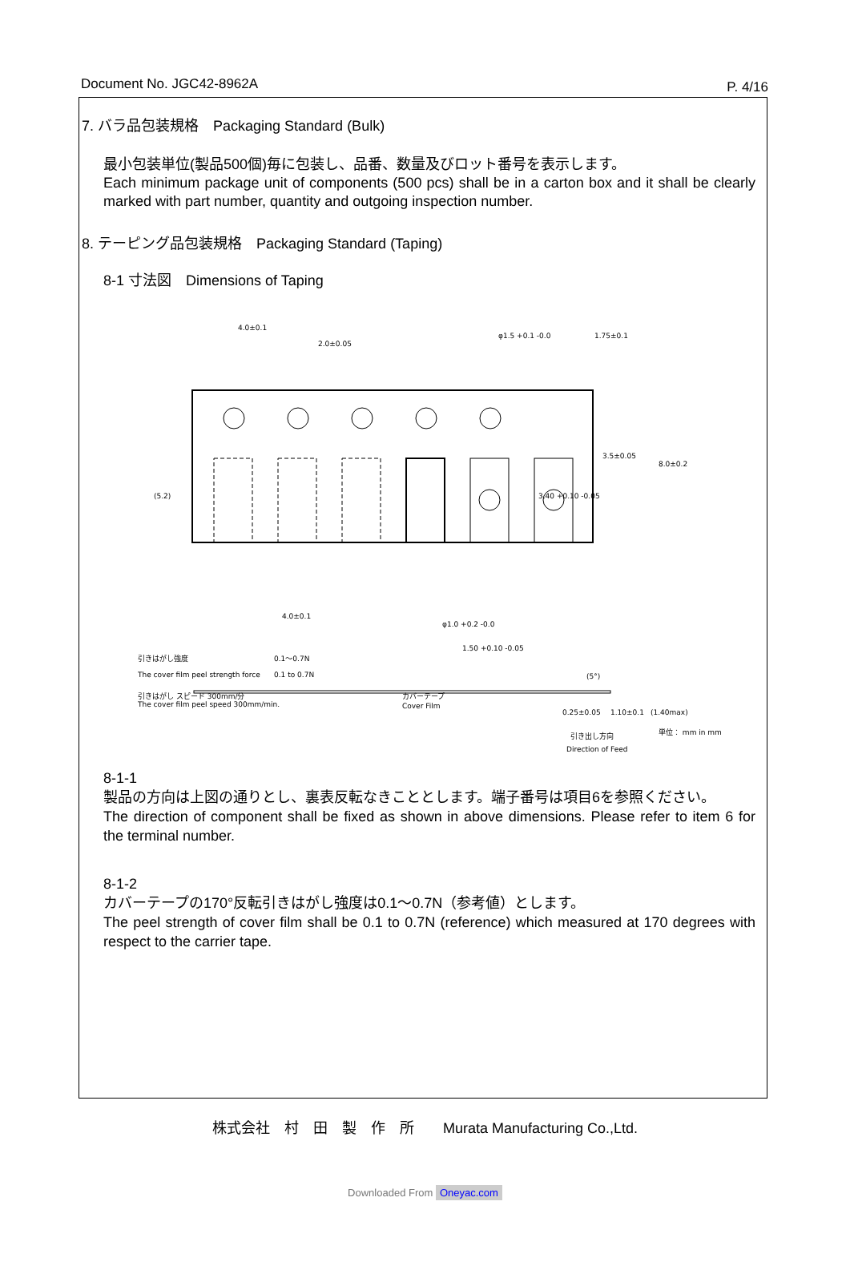Document No. JGC42-8962A P. 4/16
7. バラ品包装規格　Packaging Standard (Bulk)
最小包装単位(製品500個)毎に包装し、品番、数量及びロット番号を表示します。
Each minimum package unit of components (500 pcs) shall be in a carton box and it shall be clearly marked with part number, quantity and outgoing inspection number.
8. テーピング品包装規格　Packaging Standard (Taping)
8-1 寸法図　Dimensions of Taping
4.0±0.1
2.0±0.05
φ1.5 +0.1 -0.0
φ1.0 +0.2 -0.0
4.0±0.1
1.50 +0.10 -0.05
引きはがし強度
0.1～0.7N
The cover film peel strength force
0.1 to 0.7N
引きはがし スピード 300mm/分
The cover film peel speed 300mm/min.
カバーテープ
Cover Film
(5°)
3.5±0.05
1.75±0.1
8.0±0.2
3.40 +0.10 -0.05
(5.2)
0.25±0.05
1.10±0.1
(1.40max)
引き出し方向
Direction of Feed
単位： mm in mm
8-1-1
製品の方向は上図の通りとし、裏表反転なきこととします。端子番号は項目6を参照ください。
The direction of component shall be fixed as shown in above dimensions. Please refer to item 6 for the terminal number.
8-1-2
カバーテープの170°反転引きはがし強度は0.1～0.7N（参考値）とします。
The peel strength of cover film shall be 0.1 to 0.7N (reference) which measured at 170 degrees with respect to the carrier tape.
株式会社　村　田　製　作　所　　Murata Manufacturing Co.,Ltd.
Downloaded From Oneyac.com